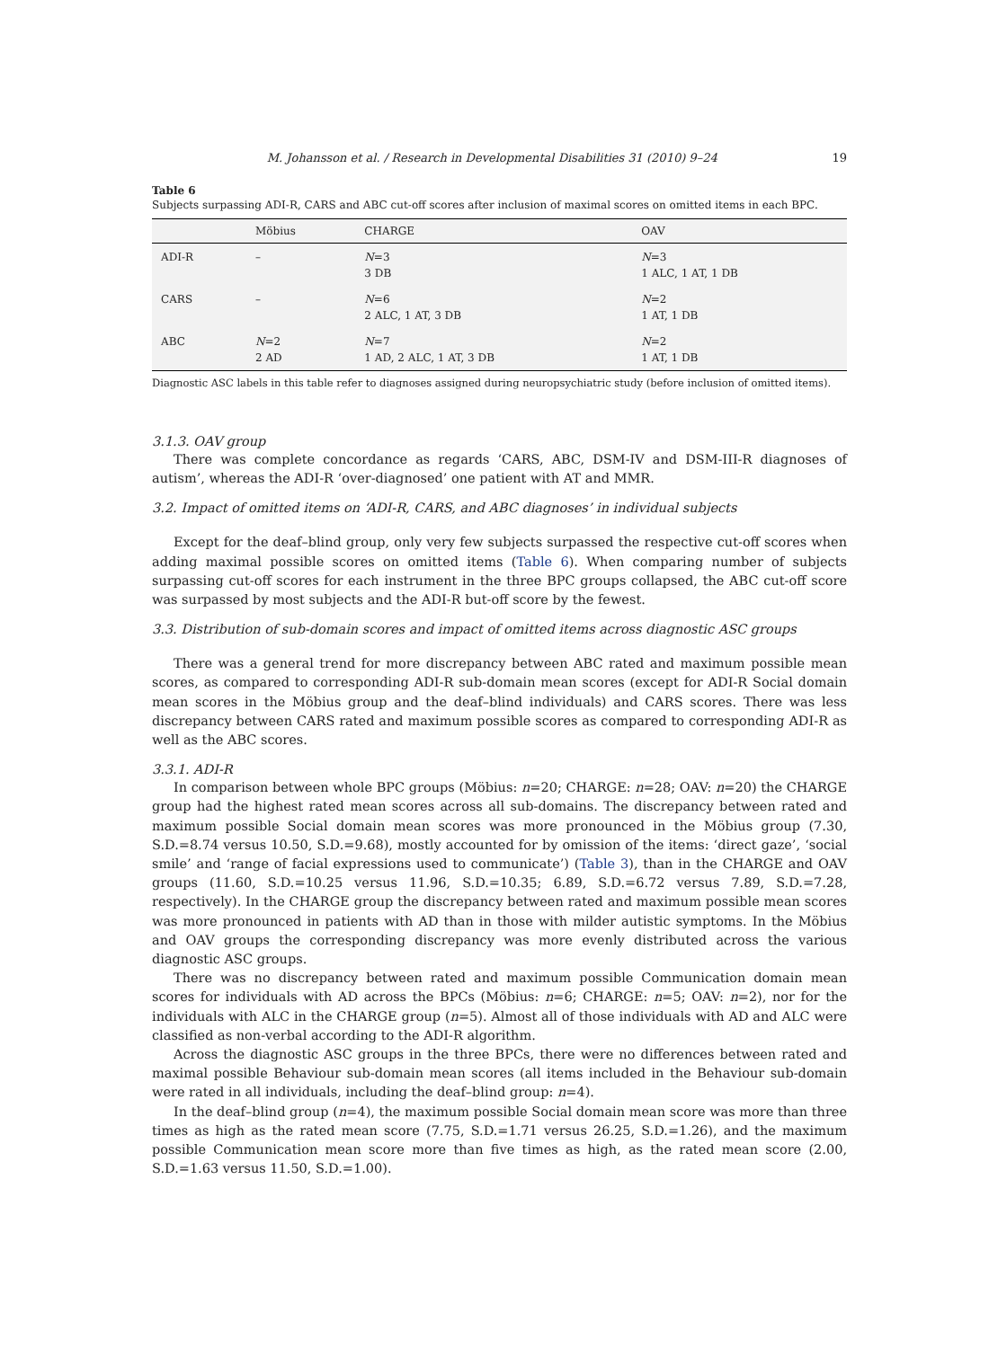M. Johansson et al. / Research in Developmental Disabilities 31 (2010) 9–24 19
Table 6
Subjects surpassing ADI-R, CARS and ABC cut-off scores after inclusion of maximal scores on omitted items in each BPC.
| | Möbius | CHARGE | OAV |
| --- | --- | --- | --- |
| ADI-R | – | N =3 3 DB | N =3 1 ALC, 1 AT, 1 DB |
| CARS | – | N =6 2 ALC, 1 AT, 3 DB | N =2 1 AT, 1 DB |
| ABC | N =2 2 AD | N =7 1 AD, 2 ALC, 1 AT, 3 DB | N =2 1 AT, 1 DB |
Diagnostic ASC labels in this table refer to diagnoses assigned during neuropsychiatric study (before inclusion of omitted items).
3.1.3. OAV group
There was complete concordance as regards ‘CARS, ABC, DSM-IV and DSM-III-R diagnoses of autism’, whereas the ADI-R ‘over-diagnosed’ one patient with AT and MMR.
3.2. Impact of omitted items on ‘ADI-R, CARS, and ABC diagnoses’ in individual subjects
Except for the deaf–blind group, only very few subjects surpassed the respective cut-off scores when adding maximal possible scores on omitted items (Table 6). When comparing number of subjects surpassing cut-off scores for each instrument in the three BPC groups collapsed, the ABC cut-off score was surpassed by most subjects and the ADI-R but-off score by the fewest.
3.3. Distribution of sub-domain scores and impact of omitted items across diagnostic ASC groups
There was a general trend for more discrepancy between ABC rated and maximum possible mean scores, as compared to corresponding ADI-R sub-domain mean scores (except for ADI-R Social domain mean scores in the Möbius group and the deaf–blind individuals) and CARS scores. There was less discrepancy between CARS rated and maximum possible scores as compared to corresponding ADI-R as well as the ABC scores.
3.3.1. ADI-R
In comparison between whole BPC groups (Möbius: n=20; CHARGE: n=28; OAV: n=20) the CHARGE group had the highest rated mean scores across all sub-domains. The discrepancy between rated and maximum possible Social domain mean scores was more pronounced in the Möbius group (7.30, S.D.=8.74 versus 10.50, S.D.=9.68), mostly accounted for by omission of the items: ‘direct gaze’, ‘social smile’ and ‘range of facial expressions used to communicate’) (Table 3), than in the CHARGE and OAV groups (11.60, S.D.=10.25 versus 11.96, S.D.=10.35; 6.89, S.D.=6.72 versus 7.89, S.D.=7.28, respectively). In the CHARGE group the discrepancy between rated and maximum possible mean scores was more pronounced in patients with AD than in those with milder autistic symptoms. In the Möbius and OAV groups the corresponding discrepancy was more evenly distributed across the various diagnostic ASC groups.
There was no discrepancy between rated and maximum possible Communication domain mean scores for individuals with AD across the BPCs (Möbius: n=6; CHARGE: n=5; OAV: n=2), nor for the individuals with ALC in the CHARGE group (n=5). Almost all of those individuals with AD and ALC were classified as non-verbal according to the ADI-R algorithm.
Across the diagnostic ASC groups in the three BPCs, there were no differences between rated and maximal possible Behaviour sub-domain mean scores (all items included in the Behaviour sub-domain were rated in all individuals, including the deaf–blind group: n=4).
In the deaf–blind group (n=4), the maximum possible Social domain mean score was more than three times as high as the rated mean score (7.75, S.D.=1.71 versus 26.25, S.D.=1.26), and the maximum possible Communication mean score more than five times as high, as the rated mean score (2.00, S.D.=1.63 versus 11.50, S.D.=1.00).